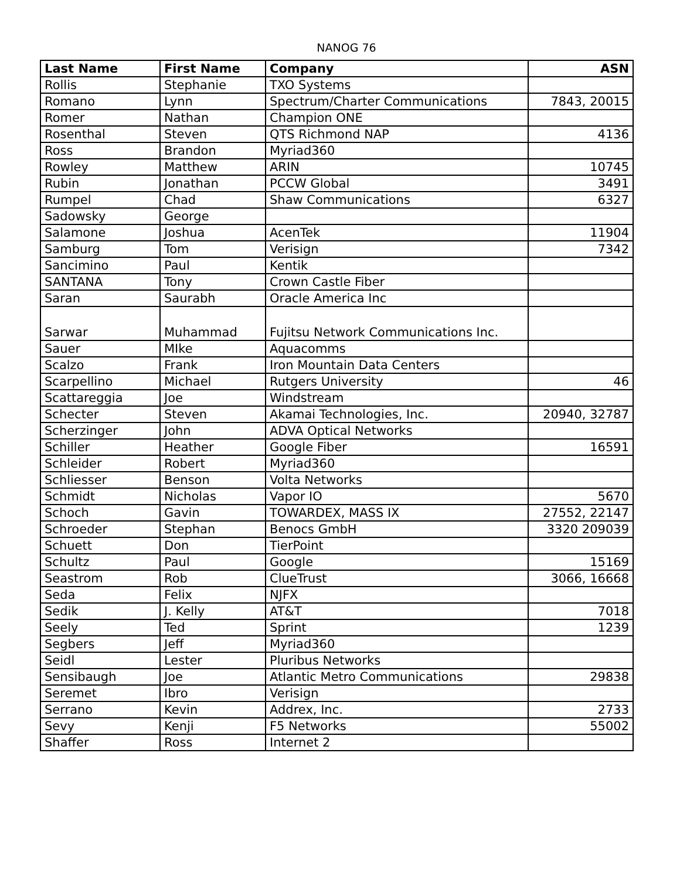NANOG 76
| Last Name | First Name | Company | ASN |
| --- | --- | --- | --- |
| Rollis | Stephanie | TXO Systems | |
| Romano | Lynn | Spectrum/Charter Communications | 7843, 20015 |
| Romer | Nathan | Champion ONE | |
| Rosenthal | Steven | QTS Richmond NAP | 4136 |
| Ross | Brandon | Myriad360 | |
| Rowley | Matthew | ARIN | 10745 |
| Rubin | Jonathan | PCCW Global | 3491 |
| Rumpel | Chad | Shaw Communications | 6327 |
| Sadowsky | George | | |
| Salamone | Joshua | AcenTek | 11904 |
| Samburg | Tom | Verisign | 7342 |
| Sancimino | Paul | Kentik | |
| SANTANA | Tony | Crown Castle Fiber | |
| Saran | Saurabh | Oracle America Inc | |
| Sarwar | Muhammad | Fujitsu Network Communications Inc. | |
| Sauer | MIke | Aquacomms | |
| Scalzo | Frank | Iron Mountain Data Centers | |
| Scarpellino | Michael | Rutgers University | 46 |
| Scattareggia | Joe | Windstream | |
| Schecter | Steven | Akamai Technologies, Inc. | 20940, 32787 |
| Scherzinger | John | ADVA Optical Networks | |
| Schiller | Heather | Google Fiber | 16591 |
| Schleider | Robert | Myriad360 | |
| Schliesser | Benson | Volta Networks | |
| Schmidt | Nicholas | Vapor IO | 5670 |
| Schoch | Gavin | TOWARDEX, MASS IX | 27552, 22147 |
| Schroeder | Stephan | Benocs GmbH | 3320 209039 |
| Schuett | Don | TierPoint | |
| Schultz | Paul | Google | 15169 |
| Seastrom | Rob | ClueTrust | 3066, 16668 |
| Seda | Felix | NJFX | |
| Sedik | J. Kelly | AT&T | 7018 |
| Seely | Ted | Sprint | 1239 |
| Segbers | Jeff | Myriad360 | |
| Seidl | Lester | Pluribus Networks | |
| Sensibaugh | Joe | Atlantic Metro Communications | 29838 |
| Seremet | Ibro | Verisign | |
| Serrano | Kevin | Addrex, Inc. | 2733 |
| Sevy | Kenji | F5 Networks | 55002 |
| Shaffer | Ross | Internet 2 | |